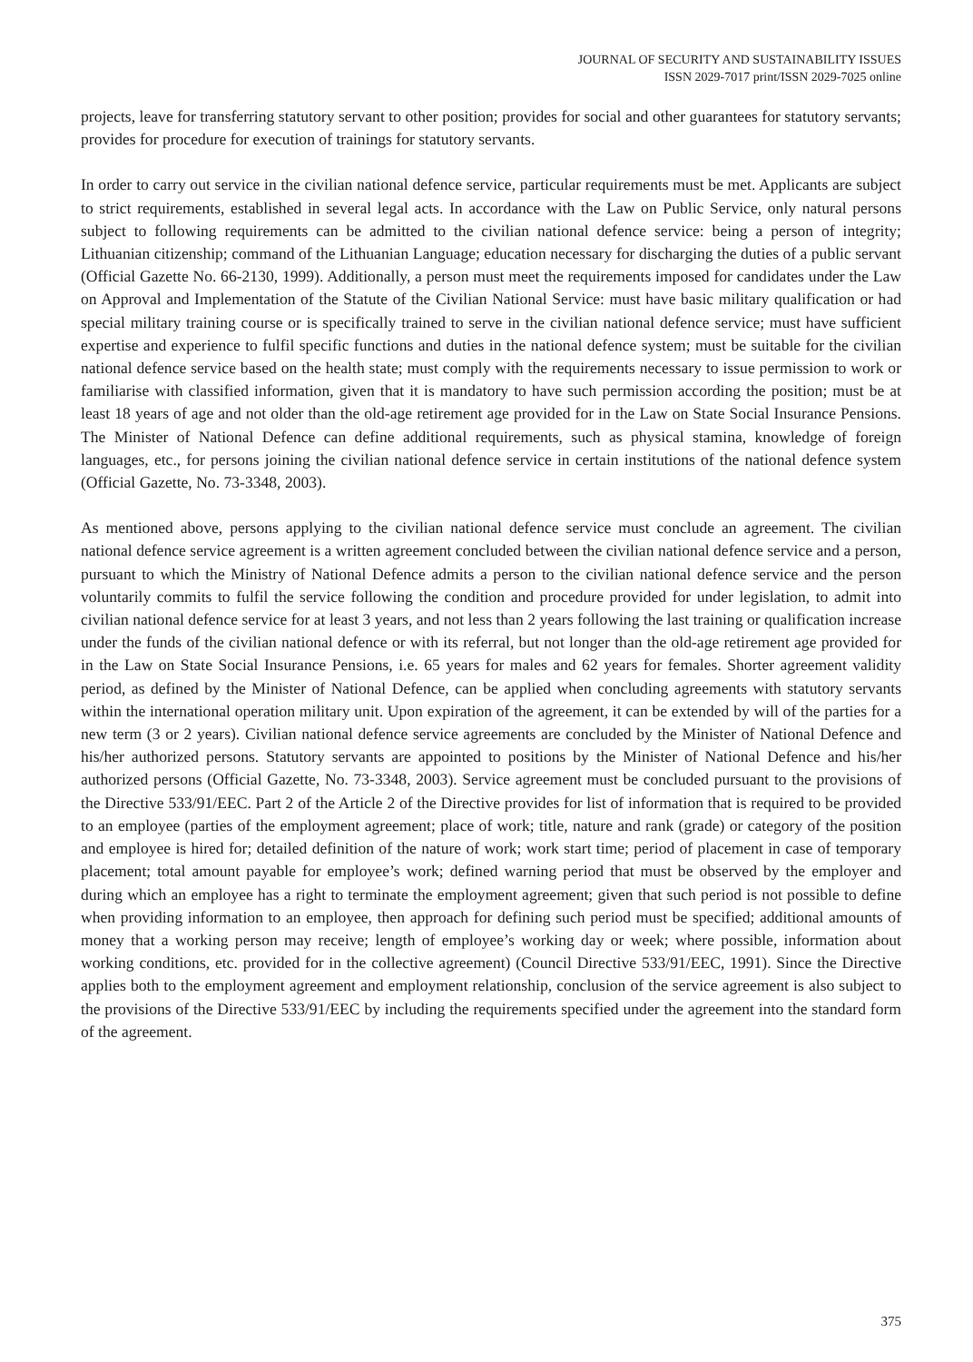JOURNAL OF SECURITY AND SUSTAINABILITY ISSUES
ISSN 2029-7017 print/ISSN 2029-7025 online
projects, leave for transferring statutory servant to other position; provides for social and other guarantees for statutory servants; provides for procedure for execution of trainings for statutory servants.
In order to carry out service in the civilian national defence service, particular requirements must be met. Applicants are subject to strict requirements, established in several legal acts. In accordance with the Law on Public Service, only natural persons subject to following requirements can be admitted to the civilian national defence service: being a person of integrity; Lithuanian citizenship; command of the Lithuanian Language; education necessary for discharging the duties of a public servant (Official Gazette No. 66-2130, 1999). Additionally, a person must meet the requirements imposed for candidates under the Law on Approval and Implementation of the Statute of the Civilian National Service: must have basic military qualification or had special military training course or is specifically trained to serve in the civilian national defence service; must have sufficient expertise and experience to fulfil specific functions and duties in the national defence system; must be suitable for the civilian national defence service based on the health state; must comply with the requirements necessary to issue permission to work or familiarise with classified information, given that it is mandatory to have such permission according the position; must be at least 18 years of age and not older than the old-age retirement age provided for in the Law on State Social Insurance Pensions. The Minister of National Defence can define additional requirements, such as physical stamina, knowledge of foreign languages, etc., for persons joining the civilian national defence service in certain institutions of the national defence system (Official Gazette, No. 73-3348, 2003).
As mentioned above, persons applying to the civilian national defence service must conclude an agreement. The civilian national defence service agreement is a written agreement concluded between the civilian national defence service and a person, pursuant to which the Ministry of National Defence admits a person to the civilian national defence service and the person voluntarily commits to fulfil the service following the condition and procedure provided for under legislation, to admit into civilian national defence service for at least 3 years, and not less than 2 years following the last training or qualification increase under the funds of the civilian national defence or with its referral, but not longer than the old-age retirement age provided for in the Law on State Social Insurance Pensions, i.e. 65 years for males and 62 years for females. Shorter agreement validity period, as defined by the Minister of National Defence, can be applied when concluding agreements with statutory servants within the international operation military unit. Upon expiration of the agreement, it can be extended by will of the parties for a new term (3 or 2 years). Civilian national defence service agreements are concluded by the Minister of National Defence and his/her authorized persons. Statutory servants are appointed to positions by the Minister of National Defence and his/her authorized persons (Official Gazette, No. 73-3348, 2003). Service agreement must be concluded pursuant to the provisions of the Directive 533/91/EEC. Part 2 of the Article 2 of the Directive provides for list of information that is required to be provided to an employee (parties of the employment agreement; place of work; title, nature and rank (grade) or category of the position and employee is hired for; detailed definition of the nature of work; work start time; period of placement in case of temporary placement; total amount payable for employee’s work; defined warning period that must be observed by the employer and during which an employee has a right to terminate the employment agreement; given that such period is not possible to define when providing information to an employee, then approach for defining such period must be specified; additional amounts of money that a working person may receive; length of employee’s working day or week; where possible, information about working conditions, etc. provided for in the collective agreement) (Council Directive 533/91/EEC, 1991). Since the Directive applies both to the employment agreement and employment relationship, conclusion of the service agreement is also subject to the provisions of the Directive 533/91/EEC by including the requirements specified under the agreement into the standard form of the agreement.
375